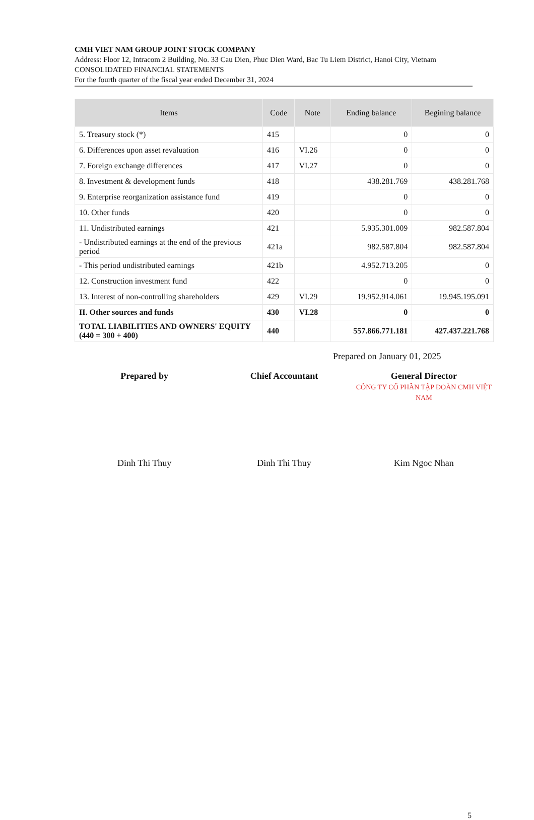CMH VIET NAM GROUP JOINT STOCK COMPANY
Address: Floor 12, Intracom 2 Building, No. 33 Cau Dien, Phuc Dien Ward, Bac Tu Liem District, Hanoi City, Vietnam
CONSOLIDATED FINANCIAL STATEMENTS
For the fourth quarter of the fiscal year ended December 31, 2024
| Items | Code | Note | Ending balance | Begining balance |
| --- | --- | --- | --- | --- |
| 5. Treasury stock (*) | 415 | | 0 | 0 |
| 6. Differences upon asset revaluation | 416 | VI.26 | 0 | 0 |
| 7. Foreign exchange differences | 417 | VI.27 | 0 | 0 |
| 8. Investment & development funds | 418 | | 438.281.769 | 438.281.768 |
| 9. Enterprise reorganization assistance fund | 419 | | 0 | 0 |
| 10. Other funds | 420 | | 0 | 0 |
| 11. Undistributed earnings | 421 | | 5.935.301.009 | 982.587.804 |
| - Undistributed earnings at the end of the previous period | 421a | | 982.587.804 | 982.587.804 |
| - This period undistributed earnings | 421b | | 4.952.713.205 | 0 |
| 12. Construction investment fund | 422 | | 0 | 0 |
| 13. Interest of non-controlling shareholders | 429 | VI.29 | 19.952.914.061 | 19.945.195.091 |
| II. Other sources and funds | 430 | VI.28 | 0 | 0 |
| TOTAL LIABILITIES AND OWNERS' EQUITY (440 = 300 + 400) | 440 | | 557.866.771.181 | 427.437.221.768 |
Prepared on January 01, 2025
Prepared by Chief Accountant General Director
CÔNG TY CỔ PHẦN TẬP ĐOÀN CMH VIỆT NAM
Dinh Thi Thuy Dinh Thi Thuy Kim Ngoc Nhan
5